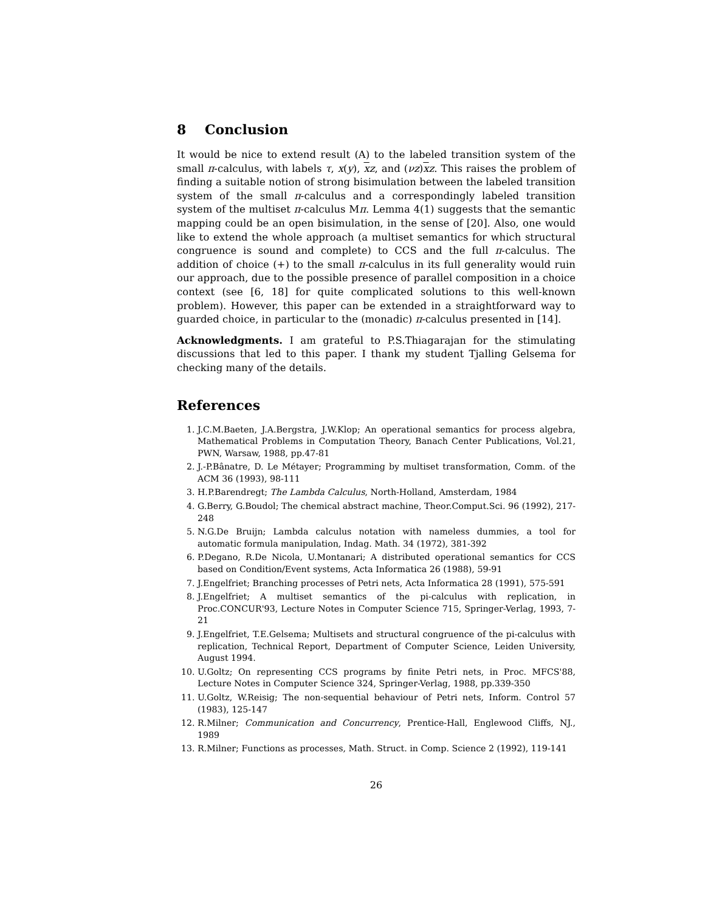8 Conclusion
It would be nice to extend result (A) to the labeled transition system of the small π-calculus, with labels τ, x(y), xz, and (νz)xz. This raises the problem of finding a suitable notion of strong bisimulation between the labeled transition system of the small π-calculus and a correspondingly labeled transition system of the multiset π-calculus Mπ. Lemma 4(1) suggests that the semantic mapping could be an open bisimulation, in the sense of [20]. Also, one would like to extend the whole approach (a multiset semantics for which structural congruence is sound and complete) to CCS and the full π-calculus. The addition of choice (+) to the small π-calculus in its full generality would ruin our approach, due to the possible presence of parallel composition in a choice context (see [6, 18] for quite complicated solutions to this well-known problem). However, this paper can be extended in a straightforward way to guarded choice, in particular to the (monadic) π-calculus presented in [14].
Acknowledgments. I am grateful to P.S.Thiagarajan for the stimulating discussions that led to this paper. I thank my student Tjalling Gelsema for checking many of the details.
References
1. J.C.M.Baeten, J.A.Bergstra, J.W.Klop; An operational semantics for process algebra, Mathematical Problems in Computation Theory, Banach Center Publications, Vol.21, PWN, Warsaw, 1988, pp.47-81
2. J.-P.Bânatre, D. Le Métayer; Programming by multiset transformation, Comm. of the ACM 36 (1993), 98-111
3. H.P.Barendregt; The Lambda Calculus, North-Holland, Amsterdam, 1984
4. G.Berry, G.Boudol; The chemical abstract machine, Theor.Comput.Sci. 96 (1992), 217-248
5. N.G.De Bruijn; Lambda calculus notation with nameless dummies, a tool for automatic formula manipulation, Indag. Math. 34 (1972), 381-392
6. P.Degano, R.De Nicola, U.Montanari; A distributed operational semantics for CCS based on Condition/Event systems, Acta Informatica 26 (1988), 59-91
7. J.Engelfriet; Branching processes of Petri nets, Acta Informatica 28 (1991), 575-591
8. J.Engelfriet; A multiset semantics of the pi-calculus with replication, in Proc.CONCUR'93, Lecture Notes in Computer Science 715, Springer-Verlag, 1993, 7-21
9. J.Engelfriet, T.E.Gelsema; Multisets and structural congruence of the pi-calculus with replication, Technical Report, Department of Computer Science, Leiden University, August 1994.
10. U.Goltz; On representing CCS programs by finite Petri nets, in Proc. MFCS'88, Lecture Notes in Computer Science 324, Springer-Verlag, 1988, pp.339-350
11. U.Goltz, W.Reisig; The non-sequential behaviour of Petri nets, Inform. Control 57 (1983), 125-147
12. R.Milner; Communication and Concurrency, Prentice-Hall, Englewood Cliffs, NJ., 1989
13. R.Milner; Functions as processes, Math. Struct. in Comp. Science 2 (1992), 119-141
26